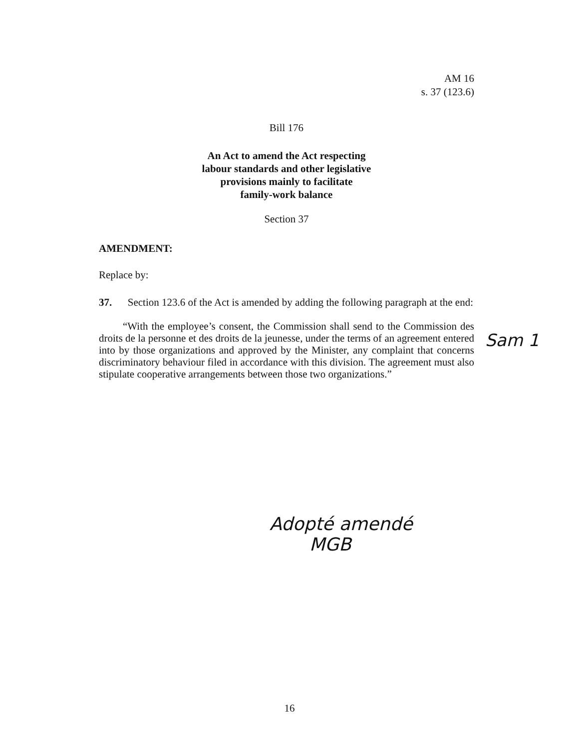AM 16
s. 37 (123.6)
Bill 176
An Act to amend the Act respecting
labour standards and other legislative
provisions mainly to facilitate
family-work balance
Section 37
AMENDMENT:
Replace by:
37. Section 123.6 of the Act is amended by adding the following paragraph at the end:
“With the employee’s consent, the Commission shall send to the Commission des droits de la personne et des droits de la jeunesse, under the terms of an agreement entered into by those organizations and approved by the Minister, any complaint that concerns discriminatory behaviour filed in accordance with this division. The agreement must also stipulate cooperative arrangements between those two organizations.”
Sam 1
Adopté amendé
MGB
16